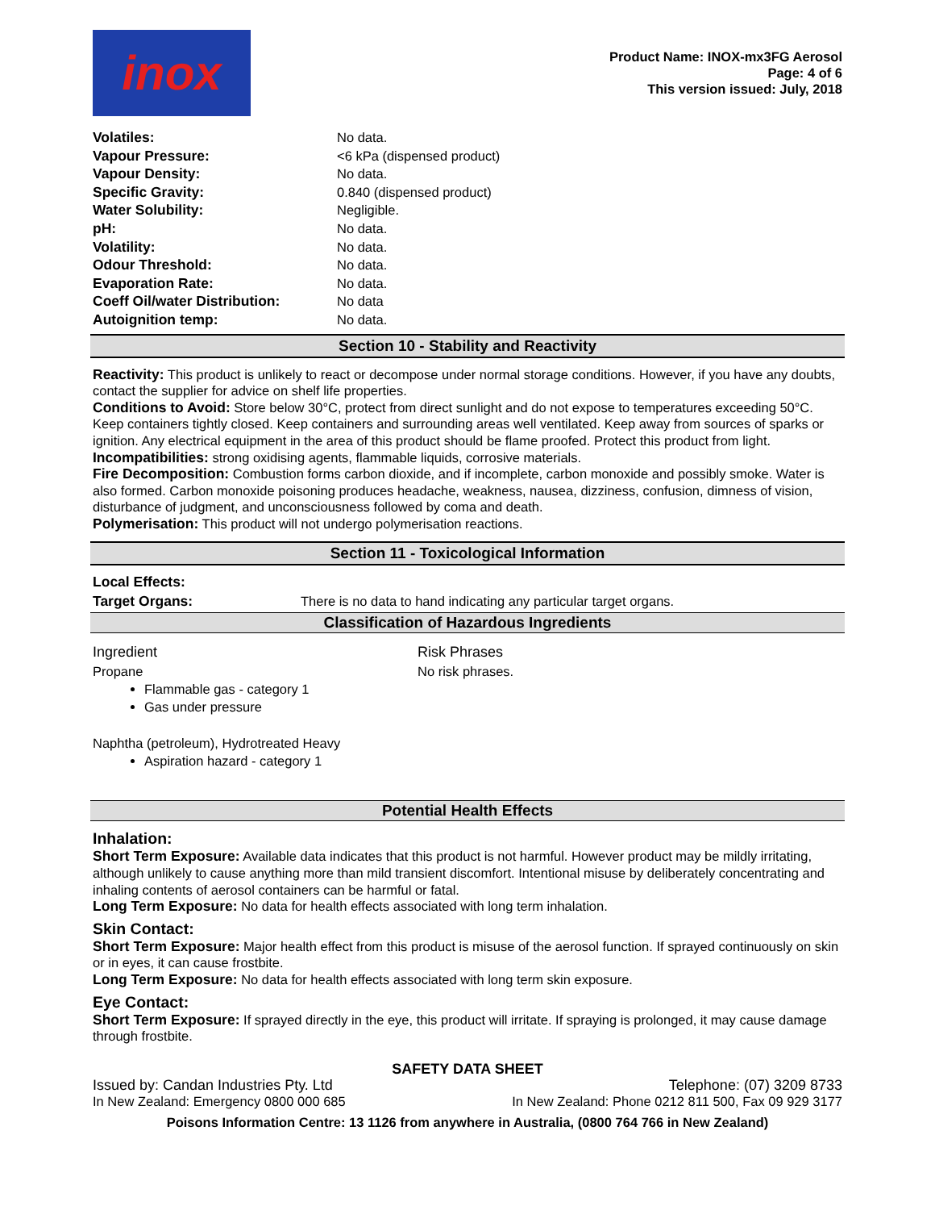inox
Product Name: INOX-mx3FG Aerosol
Page: 4 of 6
This version issued: July, 2018
| Volatiles: | No data. |
| Vapour Pressure: | <6 kPa (dispensed product) |
| Vapour Density: | No data. |
| Specific Gravity: | 0.840 (dispensed product) |
| Water Solubility: | Negligible. |
| pH: | No data. |
| Volatility: | No data. |
| Odour Threshold: | No data. |
| Evaporation Rate: | No data. |
| Coeff Oil/water Distribution: | No data |
| Autoignition temp: | No data. |
Section 10 - Stability and Reactivity
Reactivity: This product is unlikely to react or decompose under normal storage conditions. However, if you have any doubts, contact the supplier for advice on shelf life properties.
Conditions to Avoid: Store below 30°C, protect from direct sunlight and do not expose to temperatures exceeding 50°C. Keep containers tightly closed. Keep containers and surrounding areas well ventilated. Keep away from sources of sparks or ignition. Any electrical equipment in the area of this product should be flame proofed. Protect this product from light.
Incompatibilities: strong oxidising agents, flammable liquids, corrosive materials.
Fire Decomposition: Combustion forms carbon dioxide, and if incomplete, carbon monoxide and possibly smoke. Water is also formed. Carbon monoxide poisoning produces headache, weakness, nausea, dizziness, confusion, dimness of vision, disturbance of judgment, and unconsciousness followed by coma and death.
Polymerisation: This product will not undergo polymerisation reactions.
Section 11 - Toxicological Information
Local Effects:
| Target Organs: | There is no data to hand indicating any particular target organs. |
Classification of Hazardous Ingredients
| Ingredient | Risk Phrases |
| Propane Flammable gas - category 1 Gas under pressure Naphtha (petroleum), Hydrotreated Heavy Aspiration hazard - category 1 | No risk phrases. |
Potential Health Effects
Inhalation:
Short Term Exposure: Available data indicates that this product is not harmful. However product may be mildly irritating, although unlikely to cause anything more than mild transient discomfort. Intentional misuse by deliberately concentrating and inhaling contents of aerosol containers can be harmful or fatal.
Long Term Exposure: No data for health effects associated with long term inhalation.
Skin Contact:
Short Term Exposure: Major health effect from this product is misuse of the aerosol function. If sprayed continuously on skin or in eyes, it can cause frostbite.
Long Term Exposure: No data for health effects associated with long term skin exposure.
Eye Contact:
Short Term Exposure: If sprayed directly in the eye, this product will irritate. If spraying is prolonged, it may cause damage through frostbite.
SAFETY DATA SHEET
Issued by: Candan Industries Pty. Ltd Telephone: (07) 3209 8733
In New Zealand: Emergency 0800 000 685 In New Zealand: Phone 0212 811 500, Fax 09 929 3177
Poisons Information Centre: 13 1126 from anywhere in Australia, (0800 764 766 in New Zealand)